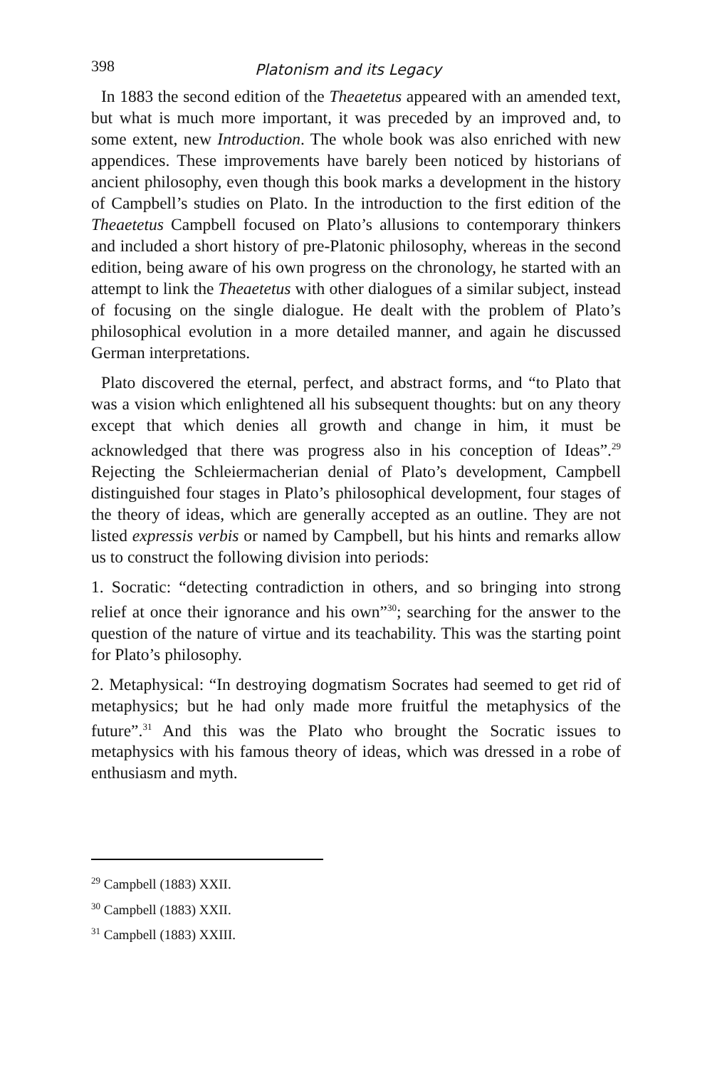398
Platonism and its Legacy
In 1883 the second edition of the Theaetetus appeared with an amended text, but what is much more important, it was preceded by an improved and, to some extent, new Introduction. The whole book was also enriched with new appendices. These improvements have barely been noticed by historians of ancient philosophy, even though this book marks a development in the history of Campbell’s studies on Plato. In the introduction to the first edition of the Theaetetus Campbell focused on Plato’s allusions to contemporary thinkers and included a short history of pre-Platonic philosophy, whereas in the second edition, being aware of his own progress on the chronology, he started with an attempt to link the Theaetetus with other dialogues of a similar subject, instead of focusing on the single dialogue. He dealt with the problem of Plato’s philosophical evolution in a more detailed manner, and again he discussed German interpretations.
Plato discovered the eternal, perfect, and abstract forms, and “to Plato that was a vision which enlightened all his subsequent thoughts: but on any theory except that which denies all growth and change in him, it must be acknowledged that there was progress also in his conception of Ideas”.<sup>29</sup> Rejecting the Schleiermacherian denial of Plato’s development, Campbell distinguished four stages in Plato’s philosophical development, four stages of the theory of ideas, which are generally accepted as an outline. They are not listed expressis verbis or named by Campbell, but his hints and remarks allow us to construct the following division into periods:
1. Socratic: “detecting contradiction in others, and so bringing into strong relief at once their ignorance and his own”<sup>30</sup>; searching for the answer to the question of the nature of virtue and its teachability. This was the starting point for Plato’s philosophy.
2. Metaphysical: “In destroying dogmatism Socrates had seemed to get rid of metaphysics; but he had only made more fruitful the metaphysics of the future”.<sup>31</sup> And this was the Plato who brought the Socratic issues to metaphysics with his famous theory of ideas, which was dressed in a robe of enthusiasm and myth.
<sup>29</sup> Campbell (1883) XXII.
<sup>30</sup> Campbell (1883) XXII.
<sup>31</sup> Campbell (1883) XXIII.